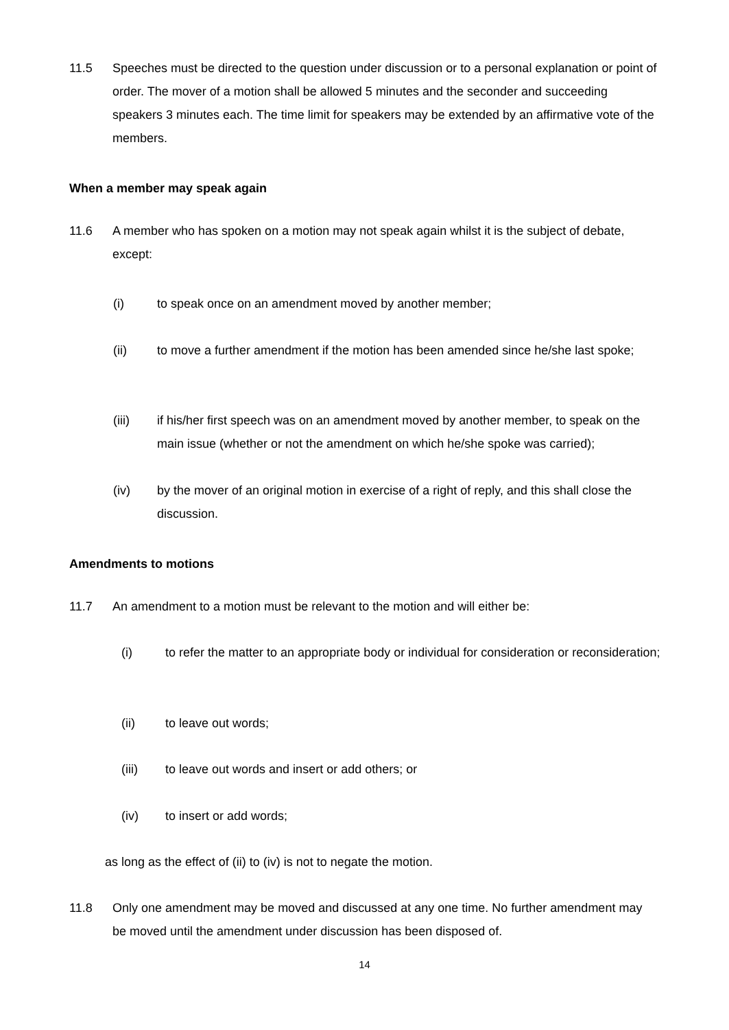11.5 Speeches must be directed to the question under discussion or to a personal explanation or point of order. The mover of a motion shall be allowed 5 minutes and the seconder and succeeding speakers 3 minutes each. The time limit for speakers may be extended by an affirmative vote of the members.
When a member may speak again
11.6 A member who has spoken on a motion may not speak again whilst it is the subject of debate, except:
(i) to speak once on an amendment moved by another member;
(ii) to move a further amendment if the motion has been amended since he/she last spoke;
(iii) if his/her first speech was on an amendment moved by another member, to speak on the main issue (whether or not the amendment on which he/she spoke was carried);
(iv) by the mover of an original motion in exercise of a right of reply, and this shall close the discussion.
Amendments to motions
11.7 An amendment to a motion must be relevant to the motion and will either be:
(i) to refer the matter to an appropriate body or individual for consideration or reconsideration;
(ii) to leave out words;
(iii) to leave out words and insert or add others; or
(iv) to insert or add words;
as long as the effect of (ii) to (iv) is not to negate the motion.
11.8 Only one amendment may be moved and discussed at any one time. No further amendment may be moved until the amendment under discussion has been disposed of.
14